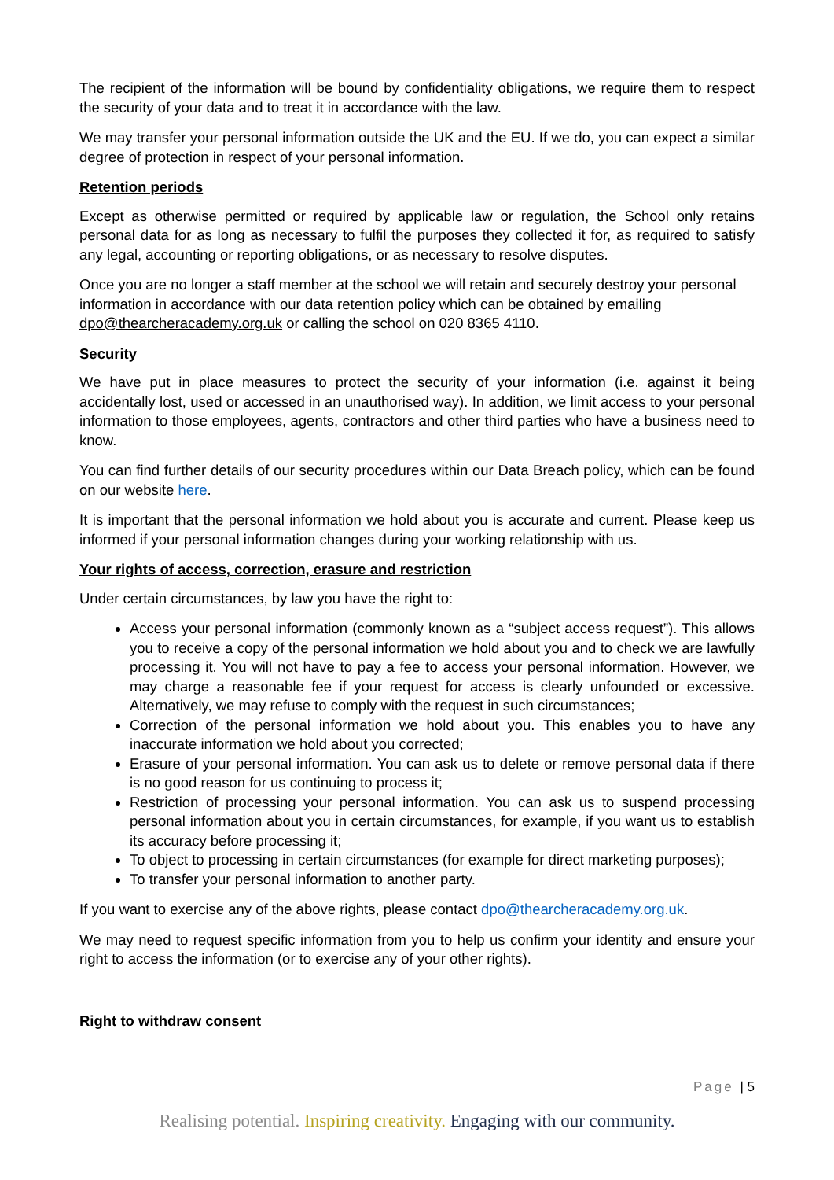The recipient of the information will be bound by confidentiality obligations, we require them to respect the security of your data and to treat it in accordance with the law.
We may transfer your personal information outside the UK and the EU. If we do, you can expect a similar degree of protection in respect of your personal information.
Retention periods
Except as otherwise permitted or required by applicable law or regulation, the School only retains personal data for as long as necessary to fulfil the purposes they collected it for, as required to satisfy any legal, accounting or reporting obligations, or as necessary to resolve disputes.
Once you are no longer a staff member at the school we will retain and securely destroy your personal information in accordance with our data retention policy which can be obtained by emailing dpo@thearcheracademy.org.uk or calling the school on 020 8365 4110.
Security
We have put in place measures to protect the security of your information (i.e. against it being accidentally lost, used or accessed in an unauthorised way). In addition, we limit access to your personal information to those employees, agents, contractors and other third parties who have a business need to know.
You can find further details of our security procedures within our Data Breach policy, which can be found on our website here.
It is important that the personal information we hold about you is accurate and current. Please keep us informed if your personal information changes during your working relationship with us.
Your rights of access, correction, erasure and restriction
Under certain circumstances, by law you have the right to:
Access your personal information (commonly known as a “subject access request”). This allows you to receive a copy of the personal information we hold about you and to check we are lawfully processing it. You will not have to pay a fee to access your personal information. However, we may charge a reasonable fee if your request for access is clearly unfounded or excessive. Alternatively, we may refuse to comply with the request in such circumstances;
Correction of the personal information we hold about you. This enables you to have any inaccurate information we hold about you corrected;
Erasure of your personal information. You can ask us to delete or remove personal data if there is no good reason for us continuing to process it;
Restriction of processing your personal information. You can ask us to suspend processing personal information about you in certain circumstances, for example, if you want us to establish its accuracy before processing it;
To object to processing in certain circumstances (for example for direct marketing purposes);
To transfer your personal information to another party.
If you want to exercise any of the above rights, please contact dpo@thearcheracademy.org.uk.
We may need to request specific information from you to help us confirm your identity and ensure your right to access the information (or to exercise any of your other rights).
Right to withdraw consent
Page | 5
Realising potential. Inspiring creativity. Engaging with our community.